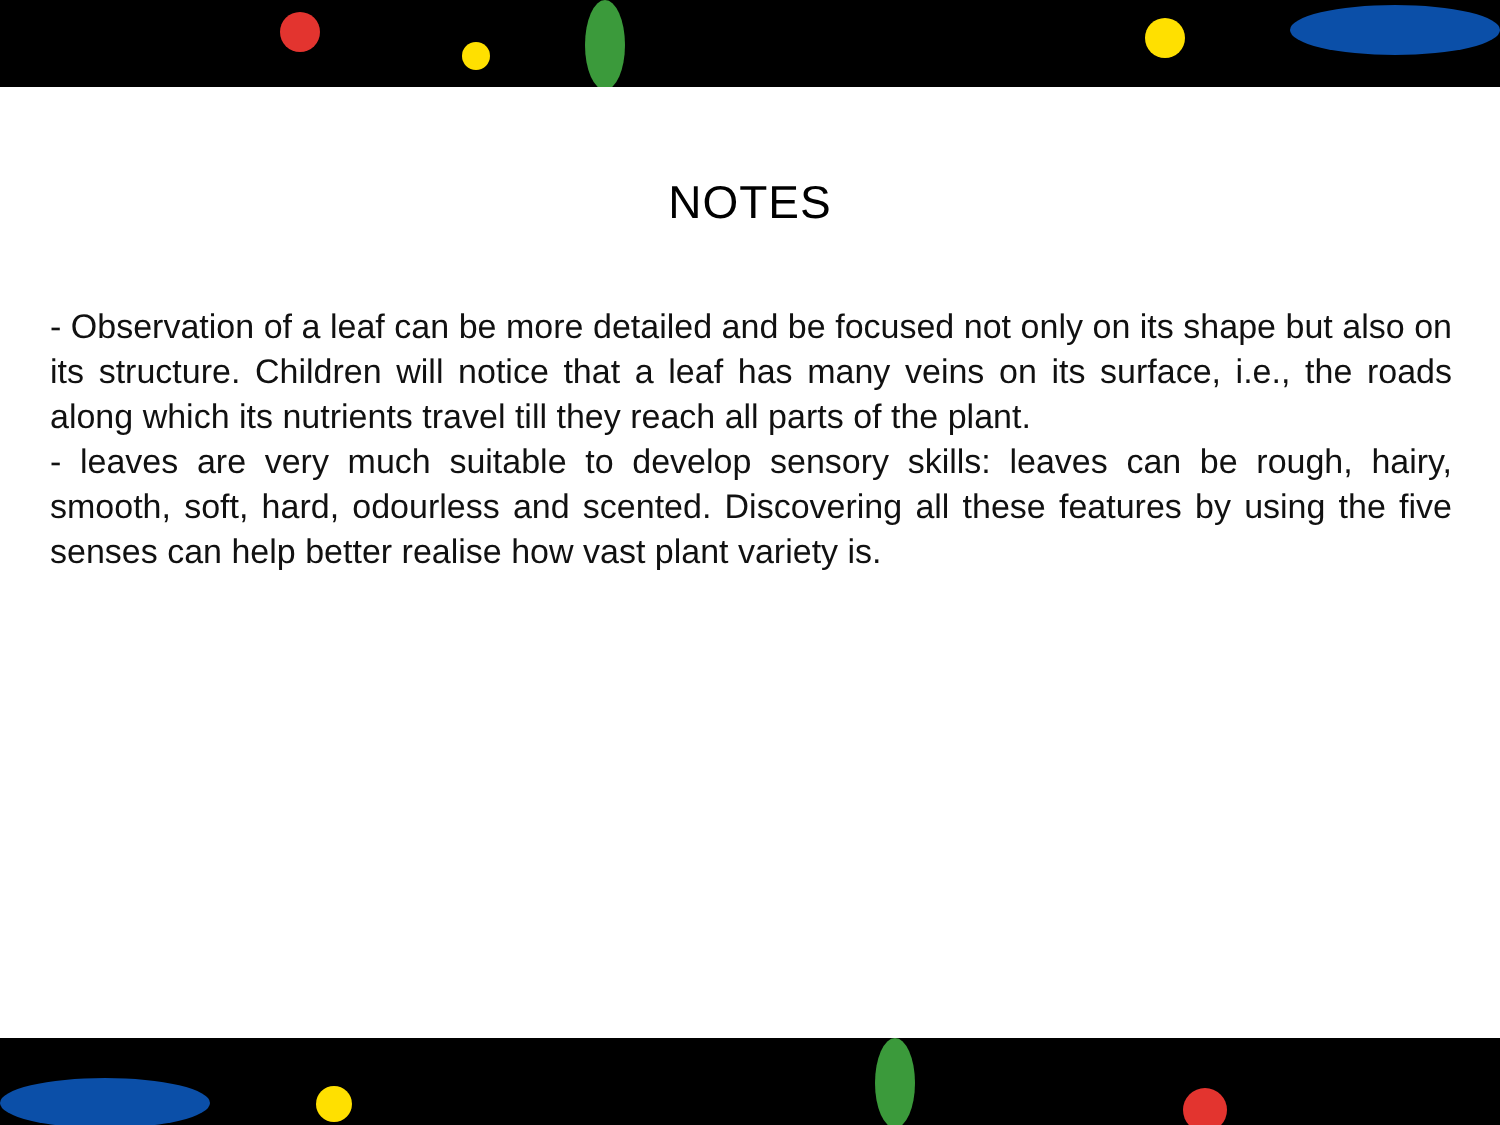NOTES
- Observation of a leaf can be more detailed and be focused not only on its shape but also on its structure. Children will notice that a leaf has many veins on its surface, i.e., the roads along which its nutrients travel till they reach all parts of the plant.
- leaves are very much suitable to develop sensory skills: leaves can be rough, hairy, smooth, soft, hard, odourless and scented. Discovering all these features by using the five senses can help better realise how vast plant variety is.